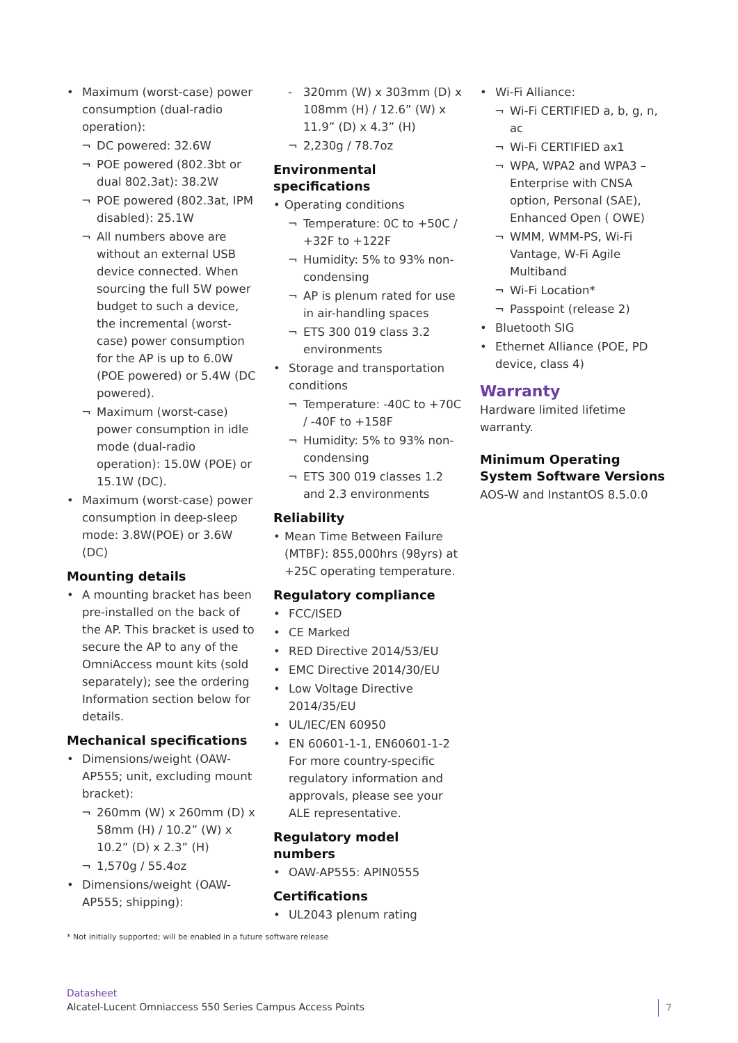Maximum (worst-case) power consumption (dual-radio operation):
DC powered: 32.6W
POE powered (802.3bt or dual 802.3at): 38.2W
POE powered (802.3at, IPM disabled): 25.1W
All numbers above are without an external USB device connected. When sourcing the full 5W power budget to such a device, the incremental (worst-case) power consumption for the AP is up to 6.0W (POE powered) or 5.4W (DC powered).
Maximum (worst-case) power consumption in idle mode (dual-radio operation): 15.0W (POE) or 15.1W (DC).
Maximum (worst-case) power consumption in deep-sleep mode: 3.8W(POE) or 3.6W (DC)
Mounting details
A mounting bracket has been pre-installed on the back of the AP. This bracket is used to secure the AP to any of the OmniAccess mount kits (sold separately); see the ordering Information section below for details.
Mechanical specifications
Dimensions/weight (OAW-AP555; unit, excluding mount bracket):
260mm (W) x 260mm (D) x 58mm (H) / 10.2” (W) x 10.2” (D) x 2.3” (H)
1,570g / 55.4oz
Dimensions/weight (OAW-AP555; shipping):
320mm (W) x 303mm (D) x 108mm (H) / 12.6” (W) x 11.9” (D) x 4.3” (H)
2,230g / 78.7oz
Environmental specifications
Operating conditions
Temperature: 0C to +50C / +32F to +122F
Humidity: 5% to 93% non-condensing
AP is plenum rated for use in air-handling spaces
ETS 300 019 class 3.2 environments
Storage and transportation conditions
Temperature: -40C to +70C / -40F to +158F
Humidity: 5% to 93% non-condensing
ETS 300 019 classes 1.2 and 2.3 environments
Reliability
Mean Time Between Failure (MTBF): 855,000hrs (98yrs) at +25C operating temperature.
Regulatory compliance
FCC/ISED
CE Marked
RED Directive 2014/53/EU
EMC Directive 2014/30/EU
Low Voltage Directive 2014/35/EU
UL/IEC/EN 60950
EN 60601-1-1, EN60601-1-2 For more country-specific regulatory information and approvals, please see your ALE representative.
Regulatory model numbers
OAW-AP555: APIN0555
Certifications
UL2043 plenum rating
Wi-Fi Alliance:
Wi-Fi CERTIFIED a, b, g, n, ac
Wi-Fi CERTIFIED ax1
WPA, WPA2 and WPA3 – Enterprise with CNSA option, Personal (SAE), Enhanced Open ( OWE)
WMM, WMM-PS, Wi-Fi Vantage, W-Fi Agile Multiband
Wi-Fi Location*
Passpoint (release 2)
Bluetooth SIG
Ethernet Alliance (POE, PD device, class 4)
Warranty
Hardware limited lifetime warranty.
Minimum Operating System Software Versions
AOS-W and InstantOS 8.5.0.0
* Not initially supported; will be enabled in a future software release
Datasheet
Alcatel-Lucent Omniaccess 550 Series Campus Access Points
7